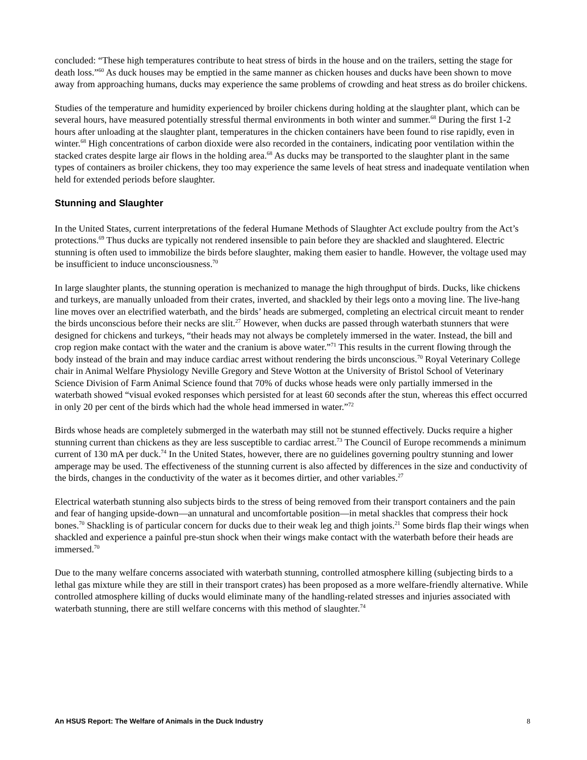concluded: “These high temperatures contribute to heat stress of birds in the house and on the trailers, setting the stage for death loss.”<sup>60</sup> As duck houses may be emptied in the same manner as chicken houses and ducks have been shown to move away from approaching humans, ducks may experience the same problems of crowding and heat stress as do broiler chickens.
Studies of the temperature and humidity experienced by broiler chickens during holding at the slaughter plant, which can be several hours, have measured potentially stressful thermal environments in both winter and summer.<sup>68</sup> During the first 1-2 hours after unloading at the slaughter plant, temperatures in the chicken containers have been found to rise rapidly, even in winter.<sup>68</sup> High concentrations of carbon dioxide were also recorded in the containers, indicating poor ventilation within the stacked crates despite large air flows in the holding area.<sup>68</sup> As ducks may be transported to the slaughter plant in the same types of containers as broiler chickens, they too may experience the same levels of heat stress and inadequate ventilation when held for extended periods before slaughter.
Stunning and Slaughter
In the United States, current interpretations of the federal Humane Methods of Slaughter Act exclude poultry from the Act’s protections.<sup>69</sup> Thus ducks are typically not rendered insensible to pain before they are shackled and slaughtered. Electric stunning is often used to immobilize the birds before slaughter, making them easier to handle. However, the voltage used may be insufficient to induce unconsciousness.<sup>70</sup>
In large slaughter plants, the stunning operation is mechanized to manage the high throughput of birds. Ducks, like chickens and turkeys, are manually unloaded from their crates, inverted, and shackled by their legs onto a moving line. The live-hang line moves over an electrified waterbath, and the birds’ heads are submerged, completing an electrical circuit meant to render the birds unconscious before their necks are slit.<sup>27</sup> However, when ducks are passed through waterbath stunners that were designed for chickens and turkeys, “their heads may not always be completely immersed in the water. Instead, the bill and crop region make contact with the water and the cranium is above water.”<sup>71</sup> This results in the current flowing through the body instead of the brain and may induce cardiac arrest without rendering the birds unconscious.<sup>70</sup> Royal Veterinary College chair in Animal Welfare Physiology Neville Gregory and Steve Wotton at the University of Bristol School of Veterinary Science Division of Farm Animal Science found that 70% of ducks whose heads were only partially immersed in the waterbath showed “visual evoked responses which persisted for at least 60 seconds after the stun, whereas this effect occurred in only 20 per cent of the birds which had the whole head immersed in water.”<sup>72</sup>
Birds whose heads are completely submerged in the waterbath may still not be stunned effectively. Ducks require a higher stunning current than chickens as they are less susceptible to cardiac arrest.<sup>73</sup> The Council of Europe recommends a minimum current of 130 mA per duck.<sup>74</sup> In the United States, however, there are no guidelines governing poultry stunning and lower amperage may be used. The effectiveness of the stunning current is also affected by differences in the size and conductivity of the birds, changes in the conductivity of the water as it becomes dirtier, and other variables.<sup>27</sup>
Electrical waterbath stunning also subjects birds to the stress of being removed from their transport containers and the pain and fear of hanging upside-down—an unnatural and uncomfortable position—in metal shackles that compress their hock bones.<sup>70</sup> Shackling is of particular concern for ducks due to their weak leg and thigh joints.<sup>21</sup> Some birds flap their wings when shackled and experience a painful pre-stun shock when their wings make contact with the waterbath before their heads are immersed.<sup>70</sup>
Due to the many welfare concerns associated with waterbath stunning, controlled atmosphere killing (subjecting birds to a lethal gas mixture while they are still in their transport crates) has been proposed as a more welfare-friendly alternative. While controlled atmosphere killing of ducks would eliminate many of the handling-related stresses and injuries associated with waterbath stunning, there are still welfare concerns with this method of slaughter.<sup>74</sup>
An HSUS Report: The Welfare of Animals in the Duck Industry 8